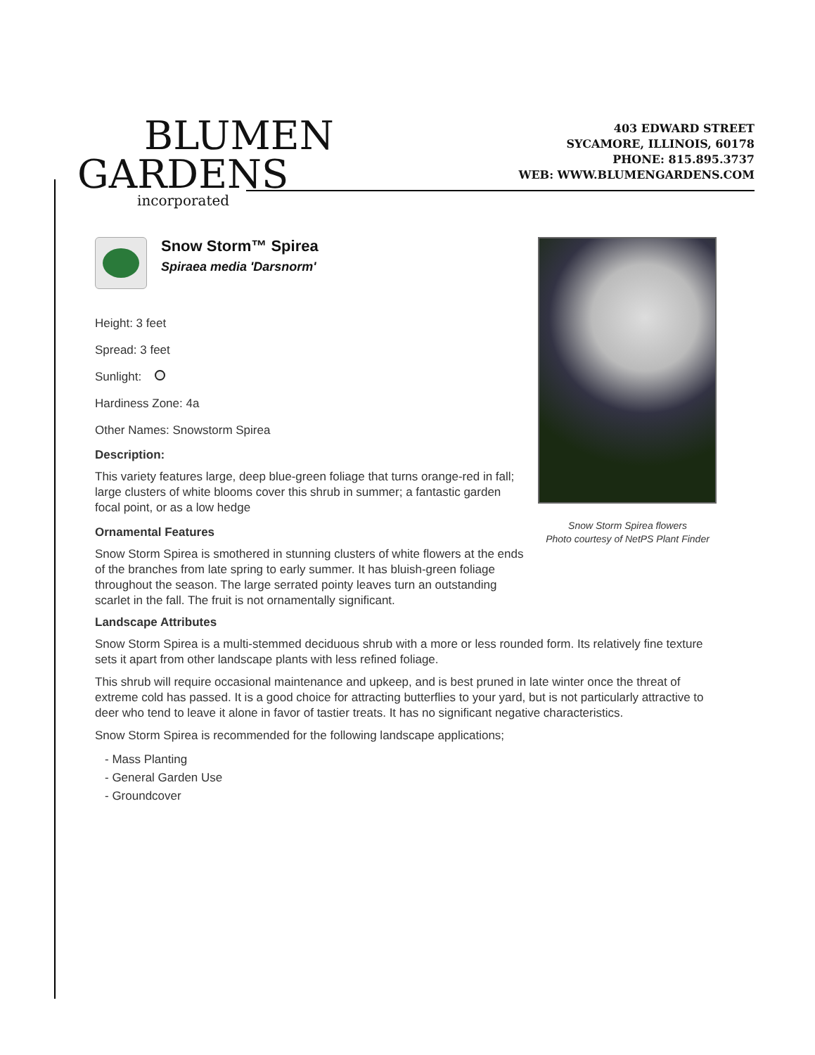BLUMEN
GARDENS
incorporated
403 EDWARD STREET
SYCAMORE, ILLINOIS, 60178
PHONE: 815.895.3737
WEB: WWW.BLUMENGARDENS.COM
Snow Storm™ Spirea
Spiraea media 'Darsnorm'
Height: 3 feet
Spread: 3 feet
Sunlight:
Hardiness Zone: 4a
Other Names: Snowstorm Spirea
Description:
This variety features large, deep blue-green foliage that turns orange-red in fall; large clusters of white blooms cover this shrub in summer; a fantastic garden focal point, or as a low hedge
Ornamental Features
Snow Storm Spirea is smothered in stunning clusters of white flowers at the ends of the branches from late spring to early summer. It has bluish-green foliage throughout the season. The large serrated pointy leaves turn an outstanding scarlet in the fall. The fruit is not ornamentally significant.
Snow Storm Spirea flowers
Photo courtesy of NetPS Plant Finder
Landscape Attributes
Snow Storm Spirea is a multi-stemmed deciduous shrub with a more or less rounded form. Its relatively fine texture sets it apart from other landscape plants with less refined foliage.
This shrub will require occasional maintenance and upkeep, and is best pruned in late winter once the threat of extreme cold has passed. It is a good choice for attracting butterflies to your yard, but is not particularly attractive to deer who tend to leave it alone in favor of tastier treats. It has no significant negative characteristics.
Snow Storm Spirea is recommended for the following landscape applications;
- Mass Planting
- General Garden Use
- Groundcover